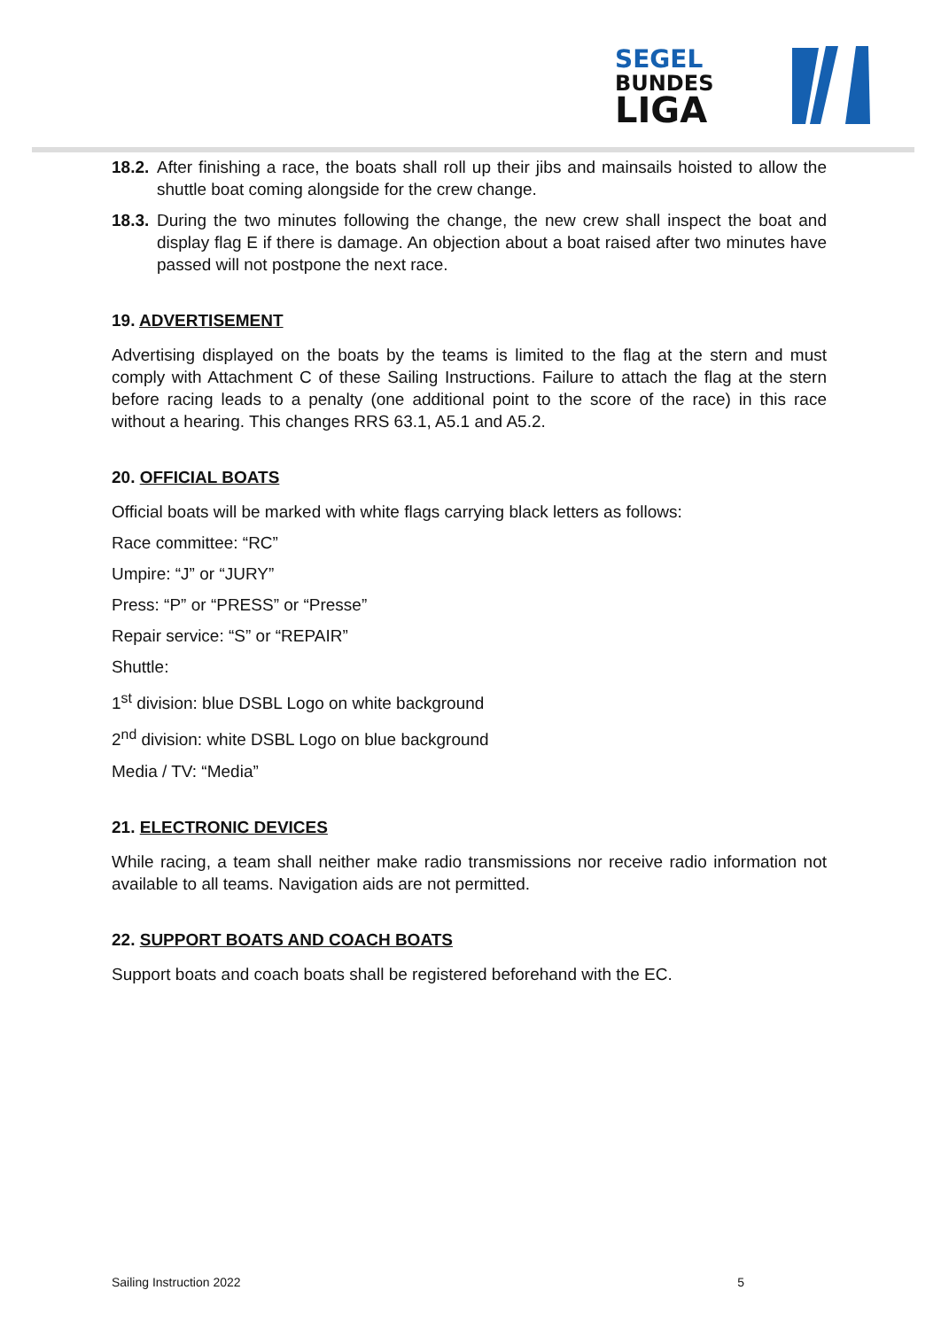SEGEL
BUNDES
LIGA
18.2. After finishing a race, the boats shall roll up their jibs and mainsails hoisted to allow the shuttle boat coming alongside for the crew change.
18.3. During the two minutes following the change, the new crew shall inspect the boat and display flag E if there is damage. An objection about a boat raised after two minutes have passed will not postpone the next race.
19. ADVERTISEMENT
Advertising displayed on the boats by the teams is limited to the flag at the stern and must comply with Attachment C of these Sailing Instructions. Failure to attach the flag at the stern before racing leads to a penalty (one additional point to the score of the race) in this race without a hearing. This changes RRS 63.1, A5.1 and A5.2.
20. OFFICIAL BOATS
Official boats will be marked with white flags carrying black letters as follows:
Race committee: “RC”
Umpire: “J” or “JURY”
Press: “P” or “PRESS” or “Presse”
Repair service: “S” or “REPAIR”
Shuttle:
1<sup>st</sup> division: blue DSBL Logo on white background
2<sup>nd</sup> division: white DSBL Logo on blue background
Media / TV: “Media”
21. ELECTRONIC DEVICES
While racing, a team shall neither make radio transmissions nor receive radio information not available to all teams. Navigation aids are not permitted.
22. SUPPORT BOATS AND COACH BOATS
Support boats and coach boats shall be registered beforehand with the EC.
Sailing Instruction 2022 5